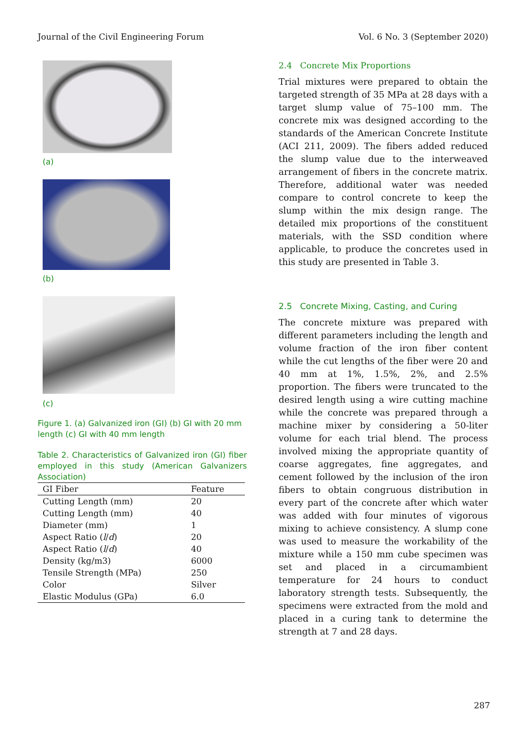Journal of the Civil Engineering Forum Vol. 6 No. 3 (September 2020)
(a)
(b)
(c)
Figure 1. (a) Galvanized iron (GI) (b) GI with 20 mm length (c) GI with 40 mm length
Table 2. Characteristics of Galvanized iron (GI) fiber employed in this study (American Galvanizers Association)
| GI Fiber | Feature |
| --- | --- |
| Cutting Length (mm) | 20 |
| Cutting Length (mm) | 40 |
| Diameter (mm) | 1 |
| Aspect Ratio ( l / d ) | 20 |
| Aspect Ratio ( l / d ) | 40 |
| Density (kg/m3) | 6000 |
| Tensile Strength (MPa) | 250 |
| Color | Silver |
| Elastic Modulus (GPa) | 6.0 |
2.4 Concrete Mix Proportions
Trial mixtures were prepared to obtain the targeted strength of 35 MPa at 28 days with a target slump value of 75–100 mm. The concrete mix was designed according to the standards of the American Concrete Institute (ACI 211, 2009). The fibers added reduced the slump value due to the interweaved arrangement of fibers in the concrete matrix. Therefore, additional water was needed compare to control concrete to keep the slump within the mix design range. The detailed mix proportions of the constituent materials, with the SSD condition where applicable, to produce the concretes used in this study are presented in Table 3.
2.5 Concrete Mixing, Casting, and Curing
The concrete mixture was prepared with different parameters including the length and volume fraction of the iron fiber content while the cut lengths of the fiber were 20 and 40 mm at 1%, 1.5%, 2%, and 2.5% proportion. The fibers were truncated to the desired length using a wire cutting machine while the concrete was prepared through a machine mixer by considering a 50-liter volume for each trial blend. The process involved mixing the appropriate quantity of coarse aggregates, fine aggregates, and cement followed by the inclusion of the iron fibers to obtain congruous distribution in every part of the concrete after which water was added with four minutes of vigorous mixing to achieve consistency. A slump cone was used to measure the workability of the mixture while a 150 mm cube specimen was set and placed in a circumambient temperature for 24 hours to conduct laboratory strength tests. Subsequently, the specimens were extracted from the mold and placed in a curing tank to determine the strength at 7 and 28 days.
287